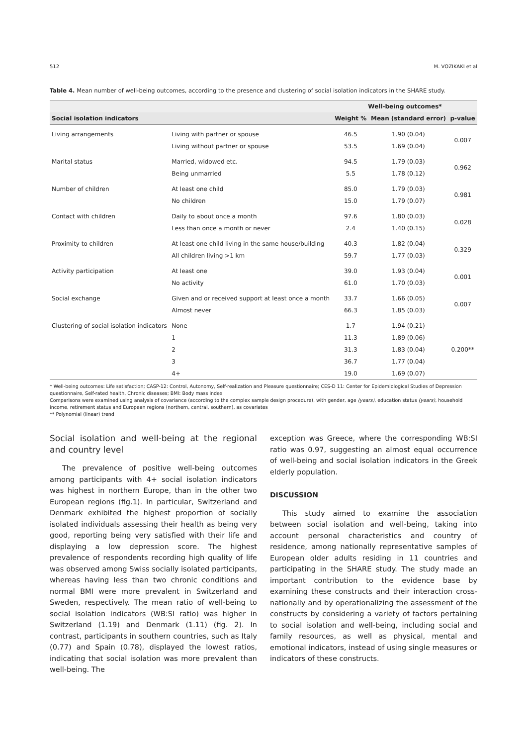512 M. VOZIKAKI et al
Table 4. Mean number of well-being outcomes, according to the presence and clustering of social isolation indicators in the SHARE study.
| | | | Well-being outcomes* | | |
| --- | --- | --- | --- | --- | --- |
| Social isolation indicators | | | Weight % | Mean (standard error) | p-value |
| Living arrangements | Living with partner or spouse | | 46.5 | 1.90 (0.04) | 0.007 |
| | Living without partner or spouse | | 53.5 | 1.69 (0.04) | |
| Marital status | Married, widowed etc. | | 94.5 | 1.79 (0.03) | 0.962 |
| | Being unmarried | | 5.5 | 1.78 (0.12) | |
| Number of children | At least one child | | 85.0 | 1.79 (0.03) | 0.981 |
| | No children | | 15.0 | 1.79 (0.07) | |
| Contact with children | Daily to about once a month | | 97.6 | 1.80 (0.03) | 0.028 |
| | Less than once a month or never | | 2.4 | 1.40 (0.15) | |
| Proximity to children | At least one child living in the same house/building | | 40.3 | 1.82 (0.04) | 0.329 |
| | All children living >1 km | | 59.7 | 1.77 (0.03) | |
| Activity participation | At least one | | 39.0 | 1.93 (0.04) | 0.001 |
| | No activity | | 61.0 | 1.70 (0.03) | |
| Social exchange | Given and or received support at least once a month | | 33.7 | 1.66 (0.05) | 0.007 |
| | Almost never | | 66.3 | 1.85 (0.03) | |
| Clustering of social isolation indicators | | None | 1.7 | 1.94 (0.21) | 0.200** |
| | | 1 | 11.3 | 1.89 (0.06) | |
| | | 2 | 31.3 | 1.83 (0.04) | |
| | | 3 | 36.7 | 1.77 (0.04) | |
| | | 4+ | 19.0 | 1.69 (0.07) | |
* Well-being outcomes: Life satisfaction; CASP-12: Control, Autonomy, Self-realization and Pleasure questionnaire; CES-D 11: Center for Epidemiological Studies of Depression questionnaire, Self-rated health, Chronic diseases; BMI: Body mass index
Comparisons were examined using analysis of covariance (according to the complex sample design procedure), with gender, age (years), education status (years), household income, retirement status and European regions (northern, central, southern), as covariates
** Polynomial (linear) trend
Social isolation and well-being at the regional and country level
The prevalence of positive well-being outcomes among participants with 4+ social isolation indicators was highest in northern Europe, than in the other two European regions (fig.1). In particular, Switzerland and Denmark exhibited the highest proportion of socially isolated individuals assessing their health as being very good, reporting being very satisfied with their life and displaying a low depression score. The highest prevalence of respondents recording high quality of life was observed among Swiss socially isolated participants, whereas having less than two chronic conditions and normal BMI were more prevalent in Switzerland and Sweden, respectively. The mean ratio of well-being to social isolation indicators (WB:SI ratio) was higher in Switzerland (1.19) and Denmark (1.11) (fig. 2). In contrast, participants in southern countries, such as Italy (0.77) and Spain (0.78), displayed the lowest ratios, indicating that social isolation was more prevalent than well-being. The
exception was Greece, where the corresponding WB:SI ratio was 0.97, suggesting an almost equal occurrence of well-being and social isolation indicators in the Greek elderly population.
DISCUSSION
This study aimed to examine the association between social isolation and well-being, taking into account personal characteristics and country of residence, among nationally representative samples of European older adults residing in 11 countries and participating in the SHARE study. The study made an important contribution to the evidence base by examining these constructs and their interaction cross-nationally and by operationalizing the assessment of the constructs by considering a variety of factors pertaining to social isolation and well-being, including social and family resources, as well as physical, mental and emotional indicators, instead of using single measures or indicators of these constructs.